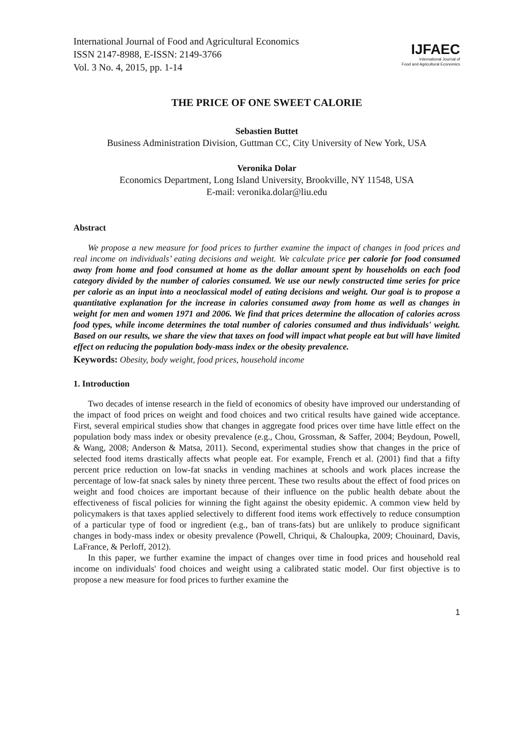International Journal of Food and Agricultural Economics
ISSN 2147-8988, E-ISSN: 2149-3766
Vol. 3 No. 4, 2015, pp. 1-14
IJFAEC
International Journal of
Food and Agricultural Economics
THE PRICE OF ONE SWEET CALORIE
Sebastien Buttet
Business Administration Division, Guttman CC, City University of New York, USA
Veronika Dolar
Economics Department, Long Island University, Brookville, NY 11548, USA
E-mail: veronika.dolar@liu.edu
Abstract
We propose a new measure for food prices to further examine the impact of changes in food prices and real income on individuals’ eating decisions and weight. We calculate price per calorie for food consumed away from home and food consumed at home as the dollar amount spent by households on each food category divided by the number of calories consumed. We use our newly constructed time series for price per calorie as an input into a neoclassical model of eating decisions and weight. Our goal is to propose a quantitative explanation for the increase in calories consumed away from home as well as changes in weight for men and women 1971 and 2006. We find that prices determine the allocation of calories across food types, while income determines the total number of calories consumed and thus individuals' weight. Based on our results, we share the view that taxes on food will impact what people eat but will have limited effect on reducing the population body-mass index or the obesity prevalence.
Keywords: Obesity, body weight, food prices, household income
1. Introduction
Two decades of intense research in the field of economics of obesity have improved our understanding of the impact of food prices on weight and food choices and two critical results have gained wide acceptance. First, several empirical studies show that changes in aggregate food prices over time have little effect on the population body mass index or obesity prevalence (e.g., Chou, Grossman, & Saffer, 2004; Beydoun, Powell, & Wang, 2008; Anderson & Matsa, 2011). Second, experimental studies show that changes in the price of selected food items drastically affects what people eat. For example, French et al. (2001) find that a fifty percent price reduction on low-fat snacks in vending machines at schools and work places increase the percentage of low-fat snack sales by ninety three percent. These two results about the effect of food prices on weight and food choices are important because of their influence on the public health debate about the effectiveness of fiscal policies for winning the fight against the obesity epidemic. A common view held by policymakers is that taxes applied selectively to different food items work effectively to reduce consumption of a particular type of food or ingredient (e.g., ban of trans-fats) but are unlikely to produce significant changes in body-mass index or obesity prevalence (Powell, Chriqui, & Chaloupka, 2009; Chouinard, Davis, LaFrance, & Perloff, 2012).
In this paper, we further examine the impact of changes over time in food prices and household real income on individuals' food choices and weight using a calibrated static model. Our first objective is to propose a new measure for food prices to further examine the
1